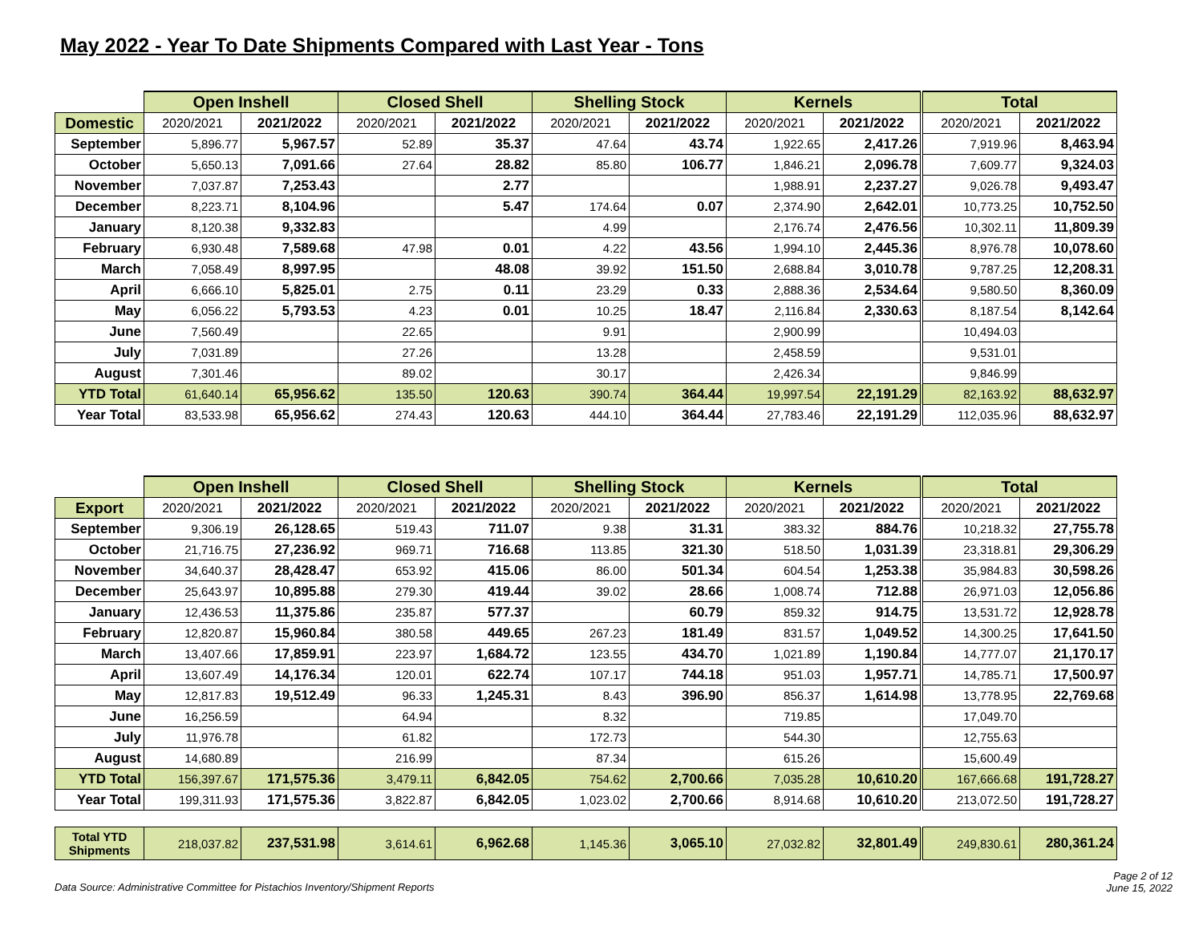May 2022 - Year To Date Shipments Compared with Last Year - Tons
| | Open Inshell | | Closed Shell | | Shelling Stock | | Kernels | | Total | |
| --- | --- | --- | --- | --- | --- | --- | --- | --- | --- | --- |
| Domestic | 2020/2021 | 2021/2022 | 2020/2021 | 2021/2022 | 2020/2021 | 2021/2022 | 2020/2021 | 2021/2022 | 2020/2021 | 2021/2022 |
| September | 5,896.77 | 5,967.57 | 52.89 | 35.37 | 47.64 | 43.74 | 1,922.65 | 2,417.26 | 7,919.96 | 8,463.94 |
| October | 5,650.13 | 7,091.66 | 27.64 | 28.82 | 85.80 | 106.77 | 1,846.21 | 2,096.78 | 7,609.77 | 9,324.03 |
| November | 7,037.87 | 7,253.43 | | 2.77 | | | 1,988.91 | 2,237.27 | 9,026.78 | 9,493.47 |
| December | 8,223.71 | 8,104.96 | | 5.47 | 174.64 | 0.07 | 2,374.90 | 2,642.01 | 10,773.25 | 10,752.50 |
| January | 8,120.38 | 9,332.83 | | | 4.99 | | 2,176.74 | 2,476.56 | 10,302.11 | 11,809.39 |
| February | 6,930.48 | 7,589.68 | 47.98 | 0.01 | 4.22 | 43.56 | 1,994.10 | 2,445.36 | 8,976.78 | 10,078.60 |
| March | 7,058.49 | 8,997.95 | | 48.08 | 39.92 | 151.50 | 2,688.84 | 3,010.78 | 9,787.25 | 12,208.31 |
| April | 6,666.10 | 5,825.01 | 2.75 | 0.11 | 23.29 | 0.33 | 2,888.36 | 2,534.64 | 9,580.50 | 8,360.09 |
| May | 6,056.22 | 5,793.53 | 4.23 | 0.01 | 10.25 | 18.47 | 2,116.84 | 2,330.63 | 8,187.54 | 8,142.64 |
| June | 7,560.49 | | 22.65 | | 9.91 | | 2,900.99 | | 10,494.03 | |
| July | 7,031.89 | | 27.26 | | 13.28 | | 2,458.59 | | 9,531.01 | |
| August | 7,301.46 | | 89.02 | | 30.17 | | 2,426.34 | | 9,846.99 | |
| YTD Total | 61,640.14 | 65,956.62 | 135.50 | 120.63 | 390.74 | 364.44 | 19,997.54 | 22,191.29 | 82,163.92 | 88,632.97 |
| Year Total | 83,533.98 | 65,956.62 | 274.43 | 120.63 | 444.10 | 364.44 | 27,783.46 | 22,191.29 | 112,035.96 | 88,632.97 |
| | Open Inshell | | Closed Shell | | Shelling Stock | | Kernels | | Total | |
| --- | --- | --- | --- | --- | --- | --- | --- | --- | --- | --- |
| Export | 2020/2021 | 2021/2022 | 2020/2021 | 2021/2022 | 2020/2021 | 2021/2022 | 2020/2021 | 2021/2022 | 2020/2021 | 2021/2022 |
| September | 9,306.19 | 26,128.65 | 519.43 | 711.07 | 9.38 | 31.31 | 383.32 | 884.76 | 10,218.32 | 27,755.78 |
| October | 21,716.75 | 27,236.92 | 969.71 | 716.68 | 113.85 | 321.30 | 518.50 | 1,031.39 | 23,318.81 | 29,306.29 |
| November | 34,640.37 | 28,428.47 | 653.92 | 415.06 | 86.00 | 501.34 | 604.54 | 1,253.38 | 35,984.83 | 30,598.26 |
| December | 25,643.97 | 10,895.88 | 279.30 | 419.44 | 39.02 | 28.66 | 1,008.74 | 712.88 | 26,971.03 | 12,056.86 |
| January | 12,436.53 | 11,375.86 | 235.87 | 577.37 | | 60.79 | 859.32 | 914.75 | 13,531.72 | 12,928.78 |
| February | 12,820.87 | 15,960.84 | 380.58 | 449.65 | 267.23 | 181.49 | 831.57 | 1,049.52 | 14,300.25 | 17,641.50 |
| March | 13,407.66 | 17,859.91 | 223.97 | 1,684.72 | 123.55 | 434.70 | 1,021.89 | 1,190.84 | 14,777.07 | 21,170.17 |
| April | 13,607.49 | 14,176.34 | 120.01 | 622.74 | 107.17 | 744.18 | 951.03 | 1,957.71 | 14,785.71 | 17,500.97 |
| May | 12,817.83 | 19,512.49 | 96.33 | 1,245.31 | 8.43 | 396.90 | 856.37 | 1,614.98 | 13,778.95 | 22,769.68 |
| June | 16,256.59 | | 64.94 | | 8.32 | | 719.85 | | 17,049.70 | |
| July | 11,976.78 | | 61.82 | | 172.73 | | 544.30 | | 12,755.63 | |
| August | 14,680.89 | | 216.99 | | 87.34 | | 615.26 | | 15,600.49 | |
| YTD Total | 156,397.67 | 171,575.36 | 3,479.11 | 6,842.05 | 754.62 | 2,700.66 | 7,035.28 | 10,610.20 | 167,666.68 | 191,728.27 |
| Year Total | 199,311.93 | 171,575.36 | 3,822.87 | 6,842.05 | 1,023.02 | 2,700.66 | 8,914.68 | 10,610.20 | 213,072.50 | 191,728.27 |
| Total YTD Shipments | 218,037.82 | 237,531.98 | 3,614.61 | 6,962.68 | 1,145.36 | 3,065.10 | 27,032.82 | 32,801.49 | 249,830.61 | 280,361.24 |
Data Source: Administrative Committee for Pistachios Inventory/Shipment Reports Page 2 of 12
June 15, 2022